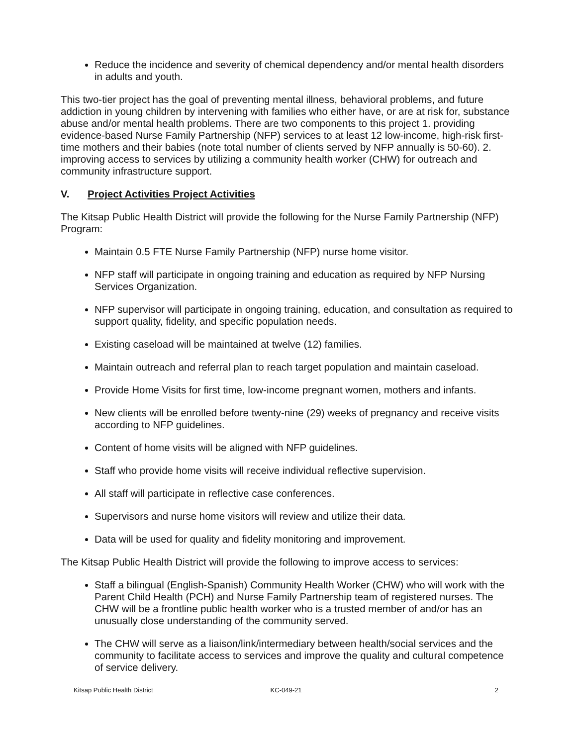Reduce the incidence and severity of chemical dependency and/or mental health disorders in adults and youth.
This two-tier project has the goal of preventing mental illness, behavioral problems, and future addiction in young children by intervening with families who either have, or are at risk for, substance abuse and/or mental health problems. There are two components to this project 1. providing evidence-based Nurse Family Partnership (NFP) services to at least 12 low-income, high-risk first-time mothers and their babies (note total number of clients served by NFP annually is 50-60). 2. improving access to services by utilizing a community health worker (CHW) for outreach and community infrastructure support.
V. Project Activities Project Activities
The Kitsap Public Health District will provide the following for the Nurse Family Partnership (NFP) Program:
Maintain 0.5 FTE Nurse Family Partnership (NFP) nurse home visitor.
NFP staff will participate in ongoing training and education as required by NFP Nursing Services Organization.
NFP supervisor will participate in ongoing training, education, and consultation as required to support quality, fidelity, and specific population needs.
Existing caseload will be maintained at twelve (12) families.
Maintain outreach and referral plan to reach target population and maintain caseload.
Provide Home Visits for first time, low-income pregnant women, mothers and infants.
New clients will be enrolled before twenty-nine (29) weeks of pregnancy and receive visits according to NFP guidelines.
Content of home visits will be aligned with NFP guidelines.
Staff who provide home visits will receive individual reflective supervision.
All staff will participate in reflective case conferences.
Supervisors and nurse home visitors will review and utilize their data.
Data will be used for quality and fidelity monitoring and improvement.
The Kitsap Public Health District will provide the following to improve access to services:
Staff a bilingual (English-Spanish) Community Health Worker (CHW) who will work with the Parent Child Health (PCH) and Nurse Family Partnership team of registered nurses. The CHW will be a frontline public health worker who is a trusted member of and/or has an unusually close understanding of the community served.
The CHW will serve as a liaison/link/intermediary between health/social services and the community to facilitate access to services and improve the quality and cultural competence of service delivery.
Kitsap Public Health District KC-049-21 2